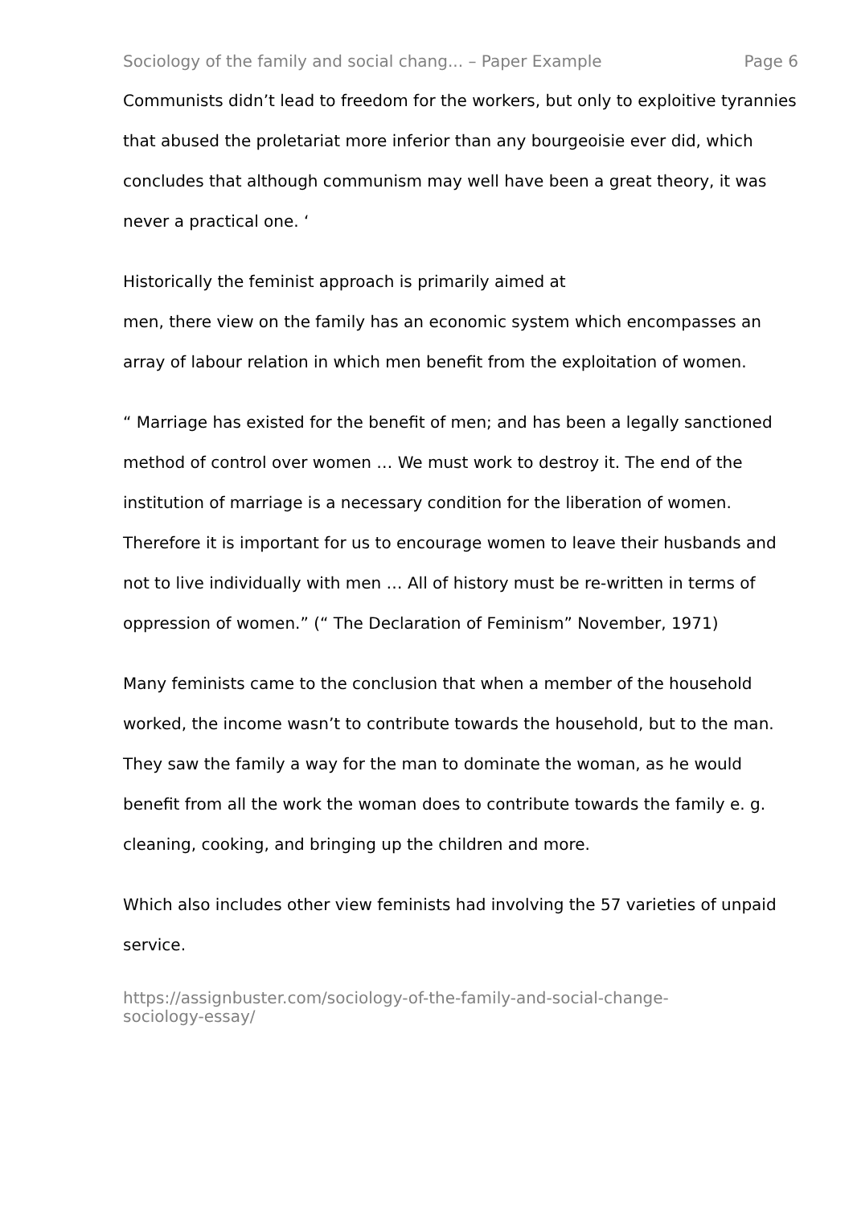Sociology of the family and social chang... – Paper Example Page 6
Communists didn’t lead to freedom for the workers, but only to exploitive tyrannies that abused the proletariat more inferior than any bourgeoisie ever did, which concludes that although communism may well have been a great theory, it was never a practical one. ‘
Historically the feminist approach is primarily aimed at
men, there view on the family has an economic system which encompasses an array of labour relation in which men benefit from the exploitation of women.
“ Marriage has existed for the benefit of men; and has been a legally sanctioned method of control over women … We must work to destroy it. The end of the institution of marriage is a necessary condition for the liberation of women. Therefore it is important for us to encourage women to leave their husbands and not to live individually with men … All of history must be re-written in terms of oppression of women.” (“ The Declaration of Feminism” November, 1971)
Many feminists came to the conclusion that when a member of the household worked, the income wasn’t to contribute towards the household, but to the man. They saw the family a way for the man to dominate the woman, as he would benefit from all the work the woman does to contribute towards the family e. g. cleaning, cooking, and bringing up the children and more.
Which also includes other view feminists had involving the 57 varieties of unpaid service.
https://assignbuster.com/sociology-of-the-family-and-social-change-
sociology-essay/